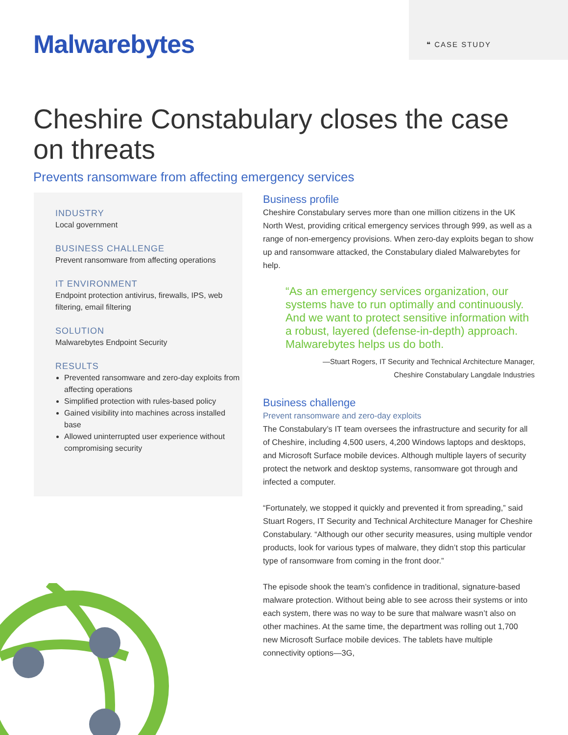Malwarebytes
❝ CASE STUDY
Cheshire Constabulary closes the case on threats
Prevents ransomware from affecting emergency services
INDUSTRY
Local government
BUSINESS CHALLENGE
Prevent ransomware from affecting operations
IT ENVIRONMENT
Endpoint protection antivirus, firewalls, IPS, web filtering, email filtering
SOLUTION
Malwarebytes Endpoint Security
RESULTS
Prevented ransomware and zero-day exploits from affecting operations
Simplified protection with rules-based policy
Gained visibility into machines across installed base
Allowed uninterrupted user experience without compromising security
Business profile
Cheshire Constabulary serves more than one million citizens in the UK North West, providing critical emergency services through 999, as well as a range of non-emergency provisions. When zero-day exploits began to show up and ransomware attacked, the Constabulary dialed Malwarebytes for help.
“As an emergency services organization, our systems have to run optimally and continuously. And we want to protect sensitive information with a robust, layered (defense-in-depth) approach. Malwarebytes helps us do both.
—Stuart Rogers, IT Security and Technical Architecture Manager,
Cheshire Constabulary Langdale Industries
Business challenge
Prevent ransomware and zero-day exploits
The Constabulary’s IT team oversees the infrastructure and security for all of Cheshire, including 4,500 users, 4,200 Windows laptops and desktops, and Microsoft Surface mobile devices. Although multiple layers of security protect the network and desktop systems, ransomware got through and infected a computer.
“Fortunately, we stopped it quickly and prevented it from spreading,” said Stuart Rogers, IT Security and Technical Architecture Manager for Cheshire Constabulary. “Although our other security measures, using multiple vendor products, look for various types of malware, they didn’t stop this particular type of ransomware from coming in the front door.”
The episode shook the team’s confidence in traditional, signature-based malware protection. Without being able to see across their systems or into each system, there was no way to be sure that malware wasn’t also on other machines. At the same time, the department was rolling out 1,700 new Microsoft Surface mobile devices. The tablets have multiple connectivity options—3G,